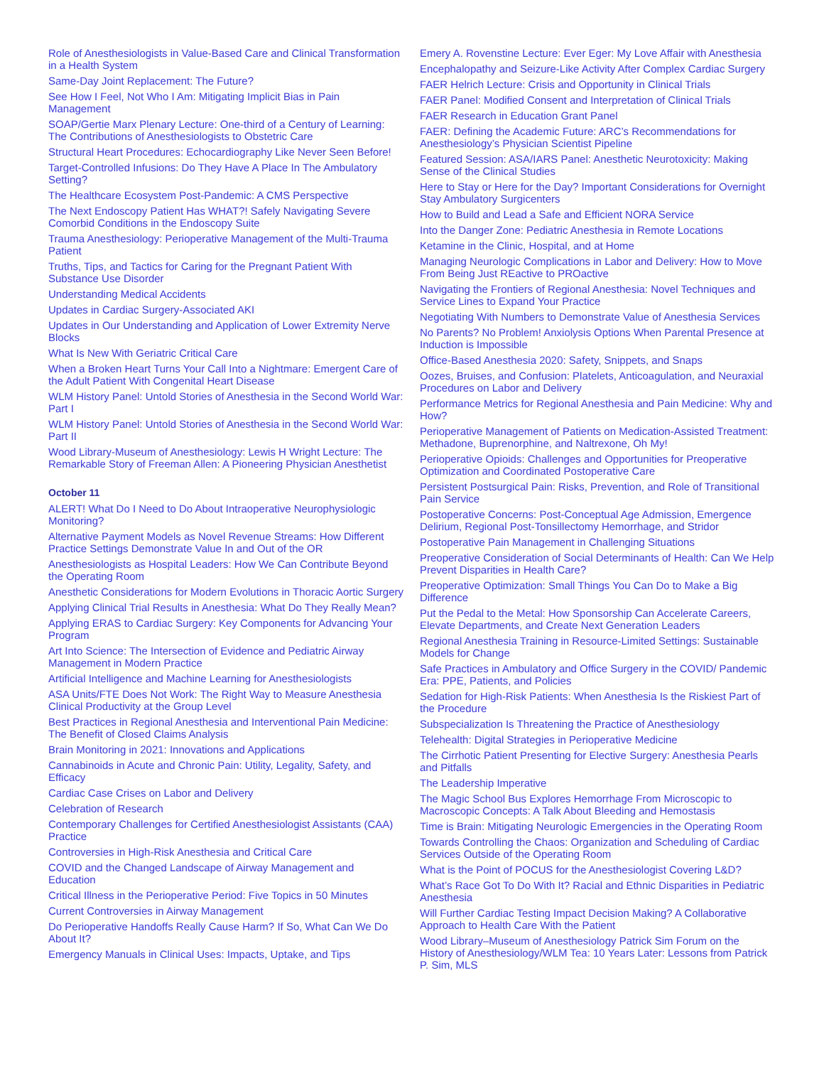Role of Anesthesiologists in Value-Based Care and Clinical Transformation in a Health System
Same-Day Joint Replacement: The Future?
See How I Feel, Not Who I Am: Mitigating Implicit Bias in Pain Management
SOAP/Gertie Marx Plenary Lecture: One-third of a Century of Learning: The Contributions of Anesthesiologists to Obstetric Care
Structural Heart Procedures: Echocardiography Like Never Seen Before!
Target-Controlled Infusions: Do They Have A Place In The Ambulatory Setting?
The Healthcare Ecosystem Post-Pandemic: A CMS Perspective
The Next Endoscopy Patient Has WHAT?! Safely Navigating Severe Comorbid Conditions in the Endoscopy Suite
Trauma Anesthesiology: Perioperative Management of the Multi-Trauma Patient
Truths, Tips, and Tactics for Caring for the Pregnant Patient With Substance Use Disorder
Understanding Medical Accidents
Updates in Cardiac Surgery-Associated AKI
Updates in Our Understanding and Application of Lower Extremity Nerve Blocks
What Is New With Geriatric Critical Care
When a Broken Heart Turns Your Call Into a Nightmare: Emergent Care of the Adult Patient With Congenital Heart Disease
WLM History Panel: Untold Stories of Anesthesia in the Second World War: Part I
WLM History Panel: Untold Stories of Anesthesia in the Second World War: Part II
Wood Library-Museum of Anesthesiology: Lewis H Wright Lecture: The Remarkable Story of Freeman Allen: A Pioneering Physician Anesthetist
October 11
ALERT! What Do I Need to Do About Intraoperative Neurophysiologic Monitoring?
Alternative Payment Models as Novel Revenue Streams: How Different Practice Settings Demonstrate Value In and Out of the OR
Anesthesiologists as Hospital Leaders: How We Can Contribute Beyond the Operating Room
Anesthetic Considerations for Modern Evolutions in Thoracic Aortic Surgery
Applying Clinical Trial Results in Anesthesia: What Do They Really Mean?
Applying ERAS to Cardiac Surgery: Key Components for Advancing Your Program
Art Into Science: The Intersection of Evidence and Pediatric Airway Management in Modern Practice
Artificial Intelligence and Machine Learning for Anesthesiologists
ASA Units/FTE Does Not Work: The Right Way to Measure Anesthesia Clinical Productivity at the Group Level
Best Practices in Regional Anesthesia and Interventional Pain Medicine: The Benefit of Closed Claims Analysis
Brain Monitoring in 2021: Innovations and Applications
Cannabinoids in Acute and Chronic Pain: Utility, Legality, Safety, and Efficacy
Cardiac Case Crises on Labor and Delivery
Celebration of Research
Contemporary Challenges for Certified Anesthesiologist Assistants (CAA) Practice
Controversies in High-Risk Anesthesia and Critical Care
COVID and the Changed Landscape of Airway Management and Education
Critical Illness in the Perioperative Period: Five Topics in 50 Minutes
Current Controversies in Airway Management
Do Perioperative Handoffs Really Cause Harm? If So, What Can We Do About It?
Emergency Manuals in Clinical Uses: Impacts, Uptake, and Tips
Emery A. Rovenstine Lecture: Ever Eger: My Love Affair with Anesthesia
Encephalopathy and Seizure-Like Activity After Complex Cardiac Surgery
FAER Helrich Lecture: Crisis and Opportunity in Clinical Trials
FAER Panel: Modified Consent and Interpretation of Clinical Trials
FAER Research in Education Grant Panel
FAER: Defining the Academic Future: ARC’s Recommendations for Anesthesiology’s Physician Scientist Pipeline
Featured Session: ASA/IARS Panel: Anesthetic Neurotoxicity: Making Sense of the Clinical Studies
Here to Stay or Here for the Day? Important Considerations for Overnight Stay Ambulatory Surgicenters
How to Build and Lead a Safe and Efficient NORA Service
Into the Danger Zone: Pediatric Anesthesia in Remote Locations
Ketamine in the Clinic, Hospital, and at Home
Managing Neurologic Complications in Labor and Delivery: How to Move From Being Just REactive to PROactive
Navigating the Frontiers of Regional Anesthesia: Novel Techniques and Service Lines to Expand Your Practice
Negotiating With Numbers to Demonstrate Value of Anesthesia Services
No Parents? No Problem! Anxiolysis Options When Parental Presence at Induction is Impossible
Office-Based Anesthesia 2020: Safety, Snippets, and Snaps
Oozes, Bruises, and Confusion: Platelets, Anticoagulation, and Neuraxial Procedures on Labor and Delivery
Performance Metrics for Regional Anesthesia and Pain Medicine: Why and How?
Perioperative Management of Patients on Medication-Assisted Treatment: Methadone, Buprenorphine, and Naltrexone, Oh My!
Perioperative Opioids: Challenges and Opportunities for Preoperative Optimization and Coordinated Postoperative Care
Persistent Postsurgical Pain: Risks, Prevention, and Role of Transitional Pain Service
Postoperative Concerns: Post-Conceptual Age Admission, Emergence Delirium, Regional Post-Tonsillectomy Hemorrhage, and Stridor
Postoperative Pain Management in Challenging Situations
Preoperative Consideration of Social Determinants of Health: Can We Help Prevent Disparities in Health Care?
Preoperative Optimization: Small Things You Can Do to Make a Big Difference
Put the Pedal to the Metal: How Sponsorship Can Accelerate Careers, Elevate Departments, and Create Next Generation Leaders
Regional Anesthesia Training in Resource-Limited Settings: Sustainable Models for Change
Safe Practices in Ambulatory and Office Surgery in the COVID/ Pandemic Era: PPE, Patients, and Policies
Sedation for High-Risk Patients: When Anesthesia Is the Riskiest Part of the Procedure
Subspecialization Is Threatening the Practice of Anesthesiology
Telehealth: Digital Strategies in Perioperative Medicine
The Cirrhotic Patient Presenting for Elective Surgery: Anesthesia Pearls and Pitfalls
The Leadership Imperative
The Magic School Bus Explores Hemorrhage From Microscopic to Macroscopic Concepts: A Talk About Bleeding and Hemostasis
Time is Brain: Mitigating Neurologic Emergencies in the Operating Room
Towards Controlling the Chaos: Organization and Scheduling of Cardiac Services Outside of the Operating Room
What is the Point of POCUS for the Anesthesiologist Covering L&D?
What’s Race Got To Do With It? Racial and Ethnic Disparities in Pediatric Anesthesia
Will Further Cardiac Testing Impact Decision Making? A Collaborative Approach to Health Care With the Patient
Wood Library–Museum of Anesthesiology Patrick Sim Forum on the History of Anesthesiology/WLM Tea: 10 Years Later: Lessons from Patrick P. Sim, MLS